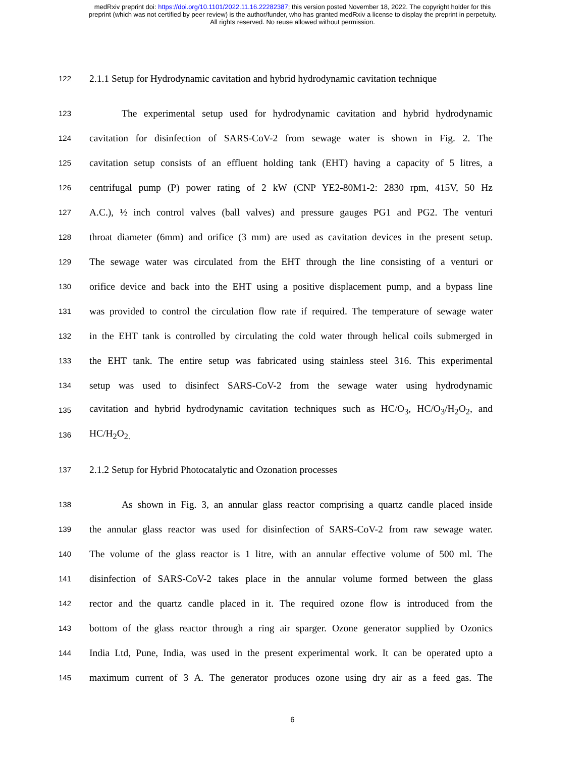medRxiv preprint doi: https://doi.org/10.1101/2022.11.16.22282387; this version posted November 18, 2022. The copyright holder for this
preprint (which was not certified by peer review) is the author/funder, who has granted medRxiv a license to display the preprint in perpetuity.
All rights reserved. No reuse allowed without permission.
122 2.1.1 Setup for Hydrodynamic cavitation and hybrid hydrodynamic cavitation technique
123 The experimental setup used for hydrodynamic cavitation and hybrid hydrodynamic
124 cavitation for disinfection of SARS-CoV-2 from sewage water is shown in Fig. 2. The
125 cavitation setup consists of an effluent holding tank (EHT) having a capacity of 5 litres, a
126 centrifugal pump (P) power rating of 2 kW (CNP YE2-80M1-2: 2830 rpm, 415V, 50 Hz
127 A.C.), ½ inch control valves (ball valves) and pressure gauges PG1 and PG2. The venturi
128 throat diameter (6mm) and orifice (3 mm) are used as cavitation devices in the present setup.
129 The sewage water was circulated from the EHT through the line consisting of a venturi or
130 orifice device and back into the EHT using a positive displacement pump, and a bypass line
131 was provided to control the circulation flow rate if required. The temperature of sewage water
132 in the EHT tank is controlled by circulating the cold water through helical coils submerged in
133 the EHT tank. The entire setup was fabricated using stainless steel 316. This experimental
134 setup was used to disinfect SARS-CoV-2 from the sewage water using hydrodynamic
135 cavitation and hybrid hydrodynamic cavitation techniques such as HC/O<sub>3</sub>, HC/O<sub>3</sub>/H<sub>2</sub>O<sub>2</sub>, and
136 HC/H<sub>2</sub>O<sub>2.</sub>
137 2.1.2 Setup for Hybrid Photocatalytic and Ozonation processes
138 As shown in Fig. 3, an annular glass reactor comprising a quartz candle placed inside
139 the annular glass reactor was used for disinfection of SARS-CoV-2 from raw sewage water.
140 The volume of the glass reactor is 1 litre, with an annular effective volume of 500 ml. The
141 disinfection of SARS-CoV-2 takes place in the annular volume formed between the glass
142 rector and the quartz candle placed in it. The required ozone flow is introduced from the
143 bottom of the glass reactor through a ring air sparger. Ozone generator supplied by Ozonics
144 India Ltd, Pune, India, was used in the present experimental work. It can be operated upto a
145 maximum current of 3 A. The generator produces ozone using dry air as a feed gas. The
6